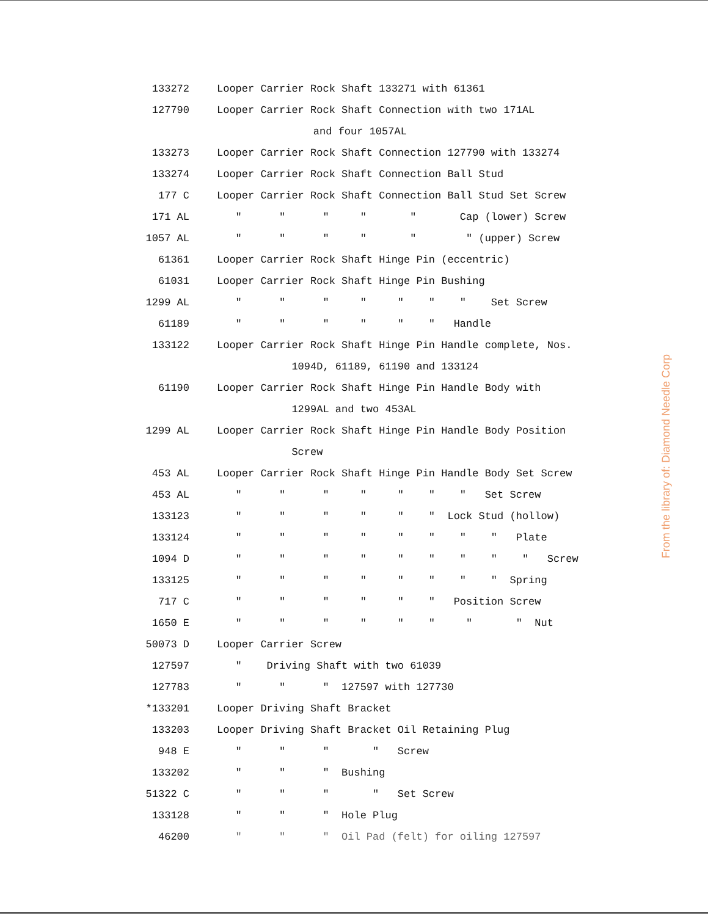| 133272 | Looper Carrier Rock Shaft 133271 with 61361 |
| 127790 | Looper Carrier Rock Shaft Connection with two 171AL |
| | and four 1057AL |
| 133273 | Looper Carrier Rock Shaft Connection 127790 with 133274 |
| 133274 | Looper Carrier Rock Shaft Connection Ball Stud |
| 177 C | Looper Carrier Rock Shaft Connection Ball Stud Set Screw |
| 171 AL | " " " " " Cap (lower) Screw |
| 1057 AL | " " " " " " (upper) Screw |
| 61361 | Looper Carrier Rock Shaft Hinge Pin (eccentric) |
| 61031 | Looper Carrier Rock Shaft Hinge Pin Bushing |
| 1299 AL | " " " " " " " Set Screw |
| 61189 | " " " " " " Handle |
| 133122 | Looper Carrier Rock Shaft Hinge Pin Handle complete, Nos. |
| | 1094D, 61189, 61190 and 133124 |
| 61190 | Looper Carrier Rock Shaft Hinge Pin Handle Body with |
| | 1299AL and two 453AL |
| 1299 AL | Looper Carrier Rock Shaft Hinge Pin Handle Body Position |
| | Screw |
| 453 AL | Looper Carrier Rock Shaft Hinge Pin Handle Body Set Screw |
| 453 AL | " " " " " " " Set Screw |
| 133123 | " " " " " " Lock Stud (hollow) |
| 133124 | " " " " " " " " Plate |
| 1094 D | " " " " " " " " " Screw |
| 133125 | " " " " " " " " Spring |
| 717 C | " " " " " " Position Screw |
| 1650 E | " " " " " " " " Nut |
| 50073 D | Looper Carrier Screw |
| 127597 | " Driving Shaft with two 61039 |
| 127783 | " " " 127597 with 127730 |
| *133201 | Looper Driving Shaft Bracket |
| 133203 | Looper Driving Shaft Bracket Oil Retaining Plug |
| 948 E | " " " " Screw |
| 133202 | " " " Bushing |
| 51322 C | " " " " Set Screw |
| 133128 | " " " Hole Plug |
| 46200 | " " " Oil Pad (felt) for oiling 127597 |
From the library of: Diamond Needle Corp